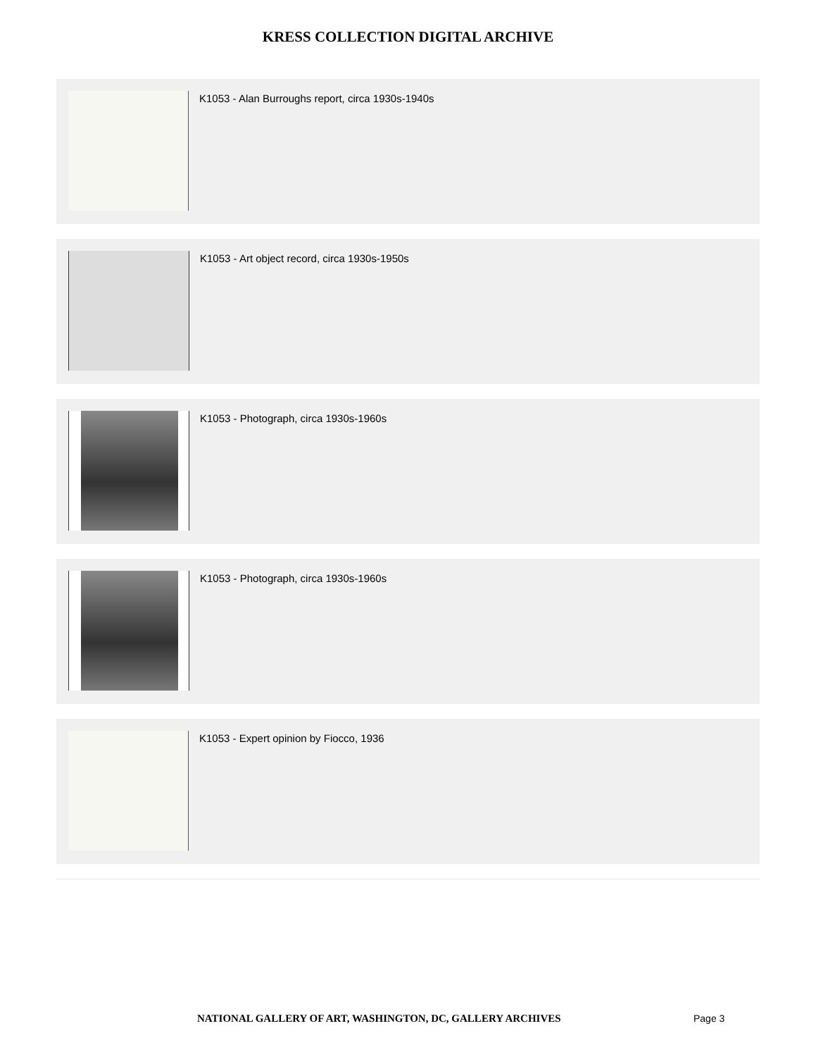KRESS COLLECTION DIGITAL ARCHIVE
K1053 - Alan Burroughs report, circa 1930s-1940s
K1053 - Art object record, circa 1930s-1950s
K1053 - Photograph, circa 1930s-1960s
K1053 - Photograph, circa 1930s-1960s
K1053 - Expert opinion by Fiocco, 1936
NATIONAL GALLERY OF ART, WASHINGTON, DC, GALLERY ARCHIVES Page 3